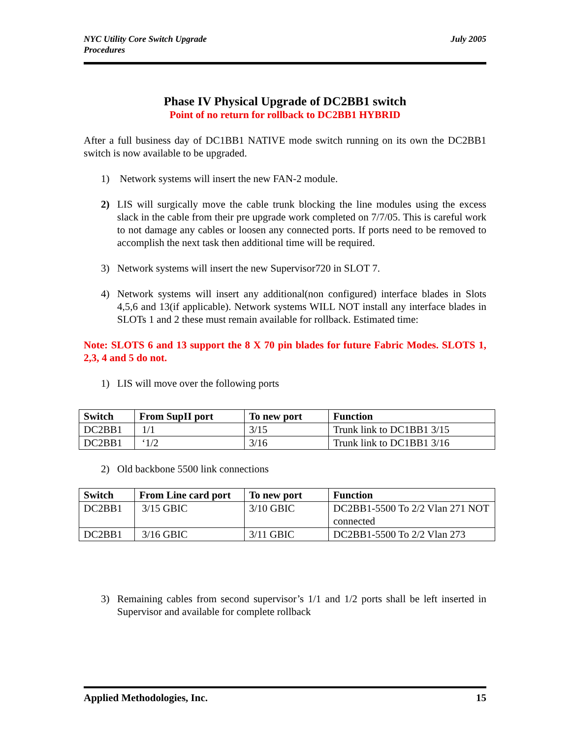NYC Utility Core Switch Upgrade
Procedures
July 2005
Phase IV Physical Upgrade of DC2BB1 switch
Point of no return for rollback to DC2BB1 HYBRID
After a full business day of DC1BB1 NATIVE mode switch running on its own the DC2BB1 switch is now available to be upgraded.
1) Network systems will insert the new FAN-2 module.
2) LIS will surgically move the cable trunk blocking the line modules using the excess slack in the cable from their pre upgrade work completed on 7/7/05. This is careful work to not damage any cables or loosen any connected ports. If ports need to be removed to accomplish the next task then additional time will be required.
3) Network systems will insert the new Supervisor720 in SLOT 7.
4) Network systems will insert any additional(non configured) interface blades in Slots 4,5,6 and 13(if applicable). Network systems WILL NOT install any interface blades in SLOTs 1 and 2 these must remain available for rollback. Estimated time:
Note: SLOTS 6 and 13 support the 8 X 70 pin blades for future Fabric Modes. SLOTS 1, 2,3, 4 and 5 do not.
1) LIS will move over the following ports
| Switch | From SupII port | To new port | Function |
| --- | --- | --- | --- |
| DC2BB1 | 1/1 | 3/15 | Trunk link to DC1BB1 3/15 |
| DC2BB1 | ‘1/2 | 3/16 | Trunk link to DC1BB1 3/16 |
2) Old backbone 5500 link connections
| Switch | From Line card port | To new port | Function |
| --- | --- | --- | --- |
| DC2BB1 | 3/15 GBIC | 3/10 GBIC | DC2BB1-5500 To 2/2 Vlan 271 NOT connected |
| DC2BB1 | 3/16 GBIC | 3/11 GBIC | DC2BB1-5500 To 2/2 Vlan 273 |
3) Remaining cables from second supervisor’s 1/1 and 1/2 ports shall be left inserted in Supervisor and available for complete rollback
Applied Methodologies, Inc. 15